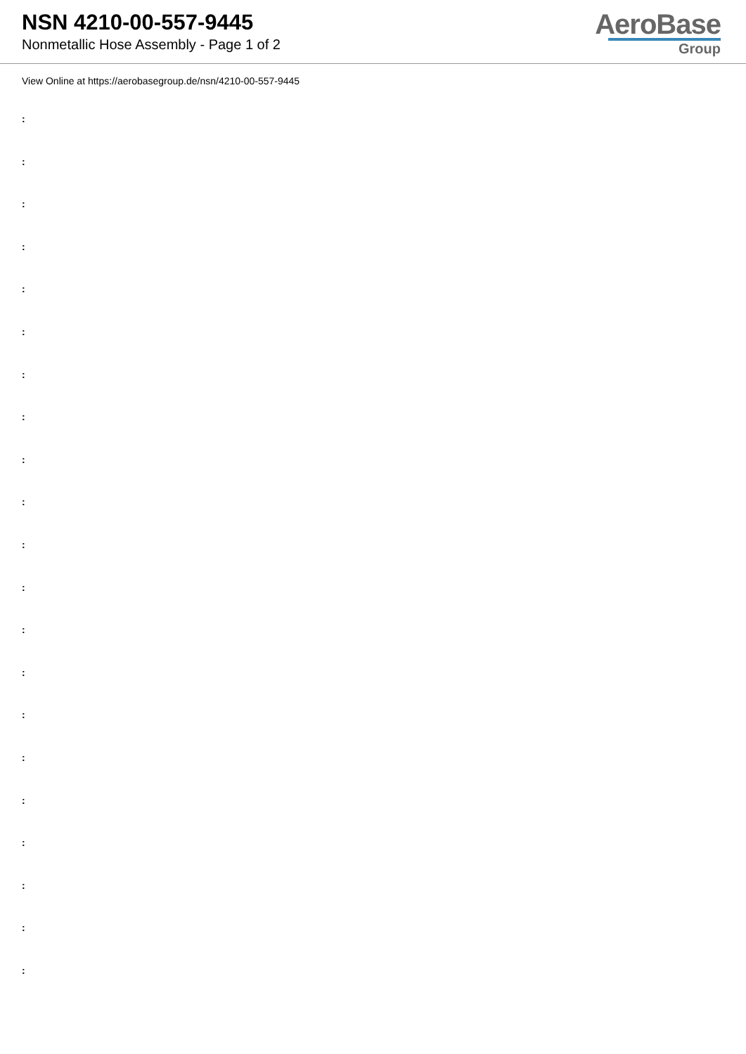NSN 4210-00-557-9445
Nonmetallic Hose Assembly - Page 1 of 2
AeroBase
Group
View Online at https://aerobasegroup.de/nsn/4210-00-557-9445
:
:
:
:
:
:
:
:
:
:
:
:
:
:
:
:
:
:
:
:
: